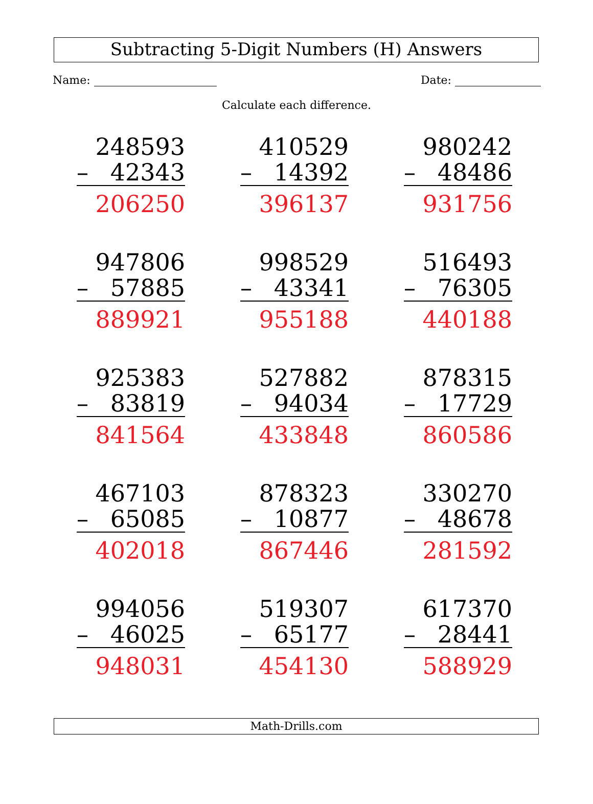Subtracting 5-Digit Numbers (H) Answers
Name: Date:
Calculate each difference.
| 248593 – 42343 206250 | 410529 – 14392 396137 | 980242 – 48486 931756 |
| 947806 – 57885 889921 | 998529 – 43341 955188 | 516493 – 76305 440188 |
| 925383 – 83819 841564 | 527882 – 94034 433848 | 878315 – 17729 860586 |
| 467103 – 65085 402018 | 878323 – 10877 867446 | 330270 – 48678 281592 |
| 994056 – 46025 948031 | 519307 – 65177 454130 | 617370 – 28441 588929 |
Math-Drills.com